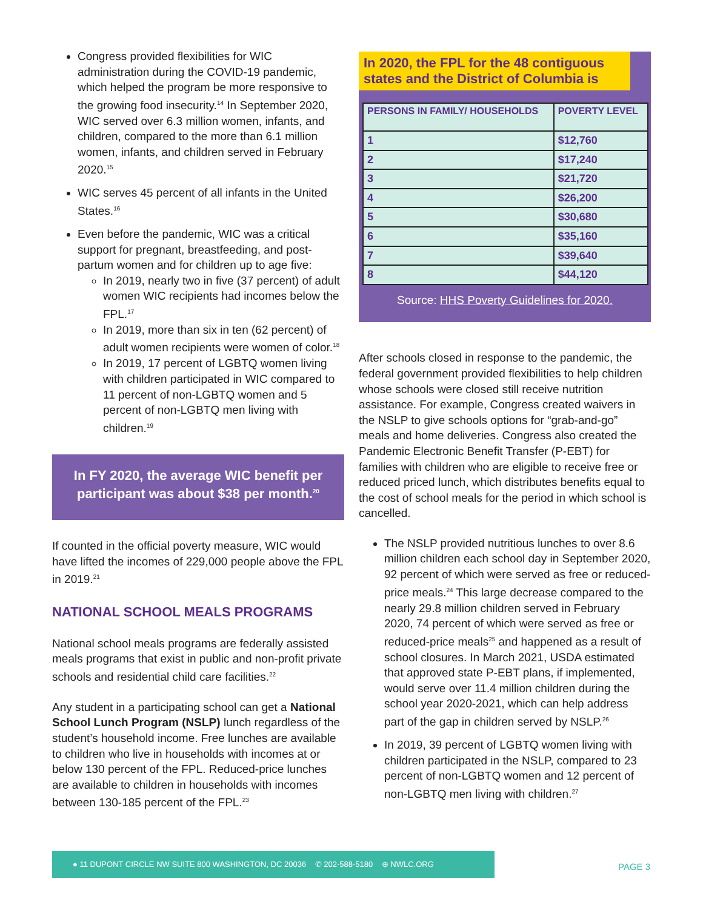Congress provided flexibilities for WIC administration during the COVID-19 pandemic, which helped the program be more responsive to the growing food insecurity.<sup>14</sup> In September 2020, WIC served over 6.3 million women, infants, and children, compared to the more than 6.1 million women, infants, and children served in February 2020.<sup>15</sup>
WIC serves 45 percent of all infants in the United States.<sup>16</sup>
Even before the pandemic, WIC was a critical support for pregnant, breastfeeding, and post-partum women and for children up to age five:
In 2019, nearly two in five (37 percent) of adult women WIC recipients had incomes below the FPL.<sup>17</sup>
In 2019, more than six in ten (62 percent) of adult women recipients were women of color.<sup>18</sup>
In 2019, 17 percent of LGBTQ women living with children participated in WIC compared to 11 percent of non-LGBTQ women and 5 percent of non-LGBTQ men living with children.<sup>19</sup>
In FY 2020, the average WIC benefit per participant was about $38 per month.<sup>20</sup>
If counted in the official poverty measure, WIC would have lifted the incomes of 229,000 people above the FPL in 2019.<sup>21</sup>
NATIONAL SCHOOL MEALS PROGRAMS
National school meals programs are federally assisted meals programs that exist in public and non-profit private schools and residential child care facilities.<sup>22</sup>
Any student in a participating school can get a National School Lunch Program (NSLP) lunch regardless of the student’s household income. Free lunches are available to children who live in households with incomes at or below 130 percent of the FPL. Reduced-price lunches are available to children in households with incomes between 130-185 percent of the FPL.<sup>23</sup>
In 2020, the FPL for the 48 contiguous states and the District of Columbia is
| PERSONS IN FAMILY/ HOUSEHOLDS | POVERTY LEVEL |
| --- | --- |
| 1 | $12,760 |
| 2 | $17,240 |
| 3 | $21,720 |
| 4 | $26,200 |
| 5 | $30,680 |
| 6 | $35,160 |
| 7 | $39,640 |
| 8 | $44,120 |
Source: HHS Poverty Guidelines for 2020.
After schools closed in response to the pandemic, the federal government provided flexibilities to help children whose schools were closed still receive nutrition assistance. For example, Congress created waivers in the NSLP to give schools options for “grab-and-go” meals and home deliveries. Congress also created the Pandemic Electronic Benefit Transfer (P-EBT) for families with children who are eligible to receive free or reduced priced lunch, which distributes benefits equal to the cost of school meals for the period in which school is cancelled.
The NSLP provided nutritious lunches to over 8.6 million children each school day in September 2020, 92 percent of which were served as free or reduced-price meals.<sup>24</sup> This large decrease compared to the nearly 29.8 million children served in February 2020, 74 percent of which were served as free or reduced-price meals<sup>25</sup> and happened as a result of school closures. In March 2021, USDA estimated that approved state P-EBT plans, if implemented, would serve over 11.4 million children during the school year 2020-2021, which can help address part of the gap in children served by NSLP.<sup>26</sup>
In 2019, 39 percent of LGBTQ women living with children participated in the NSLP, compared to 23 percent of non-LGBTQ women and 12 percent of non-LGBTQ men living with children.<sup>27</sup>
● 11 DUPONT CIRCLE NW SUITE 800 WASHINGTON, DC 20036 ✆ 202-588-5180 ⊕ NWLC.ORG
PAGE 3